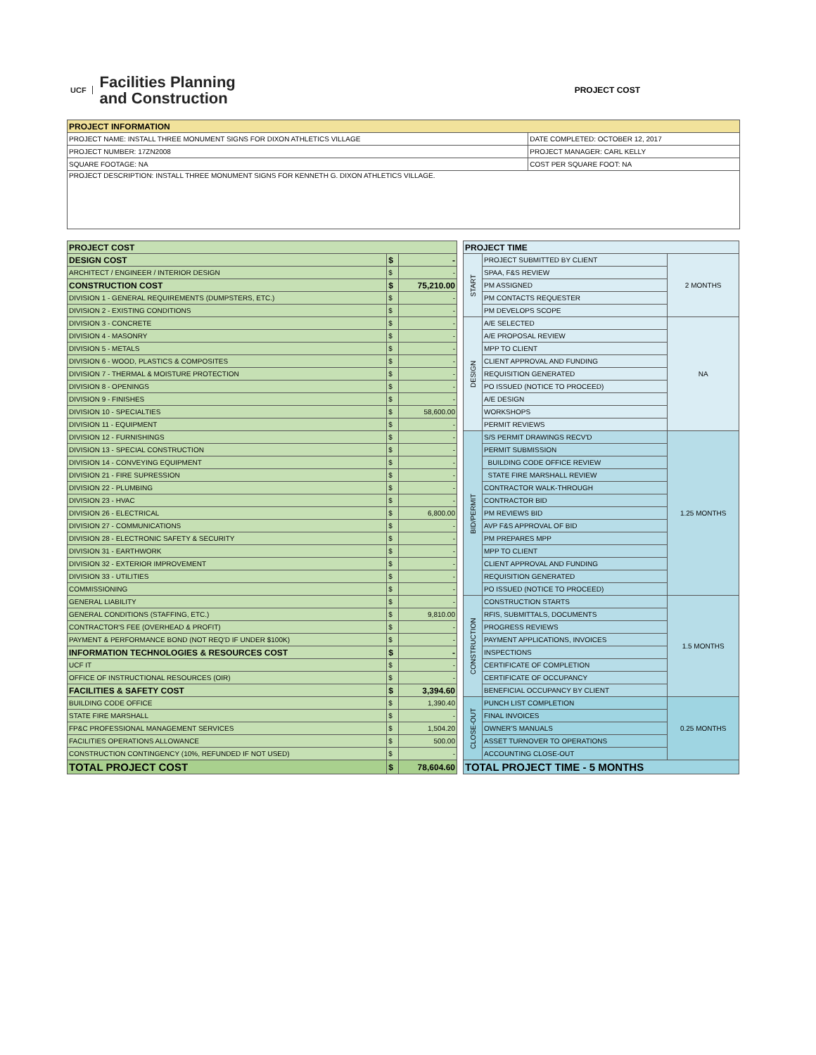UCF
Facilities Planning
and Construction
PROJECT COST
| PROJECT INFORMATION | |
| --- | --- |
| PROJECT NAME: INSTALL THREE MONUMENT SIGNS FOR DIXON ATHLETICS VILLAGE | DATE COMPLETED: OCTOBER 12, 2017 |
| PROJECT NUMBER: 17ZN2008 | PROJECT MANAGER: CARL KELLY |
| SQUARE FOOTAGE: NA | COST PER SQUARE FOOT: NA |
| PROJECT DESCRIPTION: INSTALL THREE MONUMENT SIGNS FOR KENNETH G. DIXON ATHLETICS VILLAGE. | |
| PROJECT COST | | |
| DESIGN COST | $ | - |
| ARCHITECT / ENGINEER / INTERIOR DESIGN | $ | - |
| CONSTRUCTION COST | $ | 75,210.00 |
| DIVISION 1 - GENERAL REQUIREMENTS (DUMPSTERS, ETC.) | $ | - |
| DIVISION 2 - EXISTING CONDITIONS | $ | - |
| DIVISION 3 - CONCRETE | $ | - |
| DIVISION 4 - MASONRY | $ | - |
| DIVISION 5 - METALS | $ | - |
| DIVISION 6 - WOOD, PLASTICS & COMPOSITES | $ | - |
| DIVISION 7 - THERMAL & MOISTURE PROTECTION | $ | - |
| DIVISION 8 - OPENINGS | $ | - |
| DIVISION 9 - FINISHES | $ | - |
| DIVISION 10 - SPECIALTIES | $ | 58,600.00 |
| DIVISION 11 - EQUIPMENT | $ | - |
| DIVISION 12 - FURNISHINGS | $ | - |
| DIVISION 13 - SPECIAL CONSTRUCTION | $ | - |
| DIVISION 14 - CONVEYING EQUIPMENT | $ | - |
| DIVISION 21 - FIRE SUPRESSION | $ | - |
| DIVISION 22 - PLUMBING | $ | - |
| DIVISION 23 - HVAC | $ | - |
| DIVISION 26 - ELECTRICAL | $ | 6,800.00 |
| DIVISION 27 - COMMUNICATIONS | $ | - |
| DIVISION 28 - ELECTRONIC SAFETY & SECURITY | $ | - |
| DIVISION 31 - EARTHWORK | $ | - |
| DIVISION 32 - EXTERIOR IMPROVEMENT | $ | - |
| DIVISION 33 - UTILITIES | $ | - |
| COMMISSIONING | $ | - |
| GENERAL LIABILITY | $ | - |
| GENERAL CONDITIONS (STAFFING, ETC.) | $ | 9,810.00 |
| CONTRACTOR'S FEE (OVERHEAD & PROFIT) | $ | - |
| PAYMENT & PERFORMANCE BOND (NOT REQ'D IF UNDER $100K) | $ | - |
| INFORMATION TECHNOLOGIES & RESOURCES COST | $ | - |
| UCF IT | $ | - |
| OFFICE OF INSTRUCTIONAL RESOURCES (OIR) | $ | - |
| FACILITIES & SAFETY COST | $ | 3,394.60 |
| BUILDING CODE OFFICE | $ | 1,390.40 |
| STATE FIRE MARSHALL | $ | - |
| FP&C PROFESSIONAL MANAGEMENT SERVICES | $ | 1,504.20 |
| FACILITIES OPERATIONS ALLOWANCE | $ | 500.00 |
| CONSTRUCTION CONTINGENCY (10%, REFUNDED IF NOT USED) | $ | - |
| TOTAL PROJECT COST | $ | 78,604.60 |
| PROJECT TIME | | |
| START | PROJECT SUBMITTED BY CLIENT | 2 MONTHS |
| | SPAA, F&S REVIEW | |
| | PM ASSIGNED | |
| | PM CONTACTS REQUESTER | |
| | PM DEVELOPS SCOPE | |
| DESIGN | A/E SELECTED | NA |
| | A/E PROPOSAL REVIEW | |
| | MPP TO CLIENT | |
| | CLIENT APPROVAL AND FUNDING | |
| | REQUISITION GENERATED | |
| | PO ISSUED (NOTICE TO PROCEED) | |
| | A/E DESIGN | |
| | WORKSHOPS | |
| | PERMIT REVIEWS | |
| BID/PERMIT | S/S PERMIT DRAWINGS RECV'D | 1.25 MONTHS |
| | PERMIT SUBMISSION | |
| | BUILDING CODE OFFICE REVIEW | |
| | STATE FIRE MARSHALL REVIEW | |
| | CONTRACTOR WALK-THROUGH | |
| | CONTRACTOR BID | |
| | PM REVIEWS BID | |
| | AVP F&S APPROVAL OF BID | |
| | PM PREPARES MPP | |
| | MPP TO CLIENT | |
| | CLIENT APPROVAL AND FUNDING | |
| | REQUISITION GENERATED | |
| | PO ISSUED (NOTICE TO PROCEED) | |
| CONSTRUCTION | CONSTRUCTION STARTS | 1.5 MONTHS |
| | RFIS, SUBMITTALS, DOCUMENTS | |
| | PROGRESS REVIEWS | |
| | PAYMENT APPLICATIONS, INVOICES | |
| | INSPECTIONS | |
| | CERTIFICATE OF COMPLETION | |
| | CERTIFICATE OF OCCUPANCY | |
| | BENEFICIAL OCCUPANCY BY CLIENT | |
| CLOSE-OUT | PUNCH LIST COMPLETION | 0.25 MONTHS |
| | FINAL INVOICES | |
| | OWNER'S MANUALS | |
| | ASSET TURNOVER TO OPERATIONS | |
| | ACCOUNTING CLOSE-OUT | |
| TOTAL PROJECT TIME - 5 MONTHS | | |